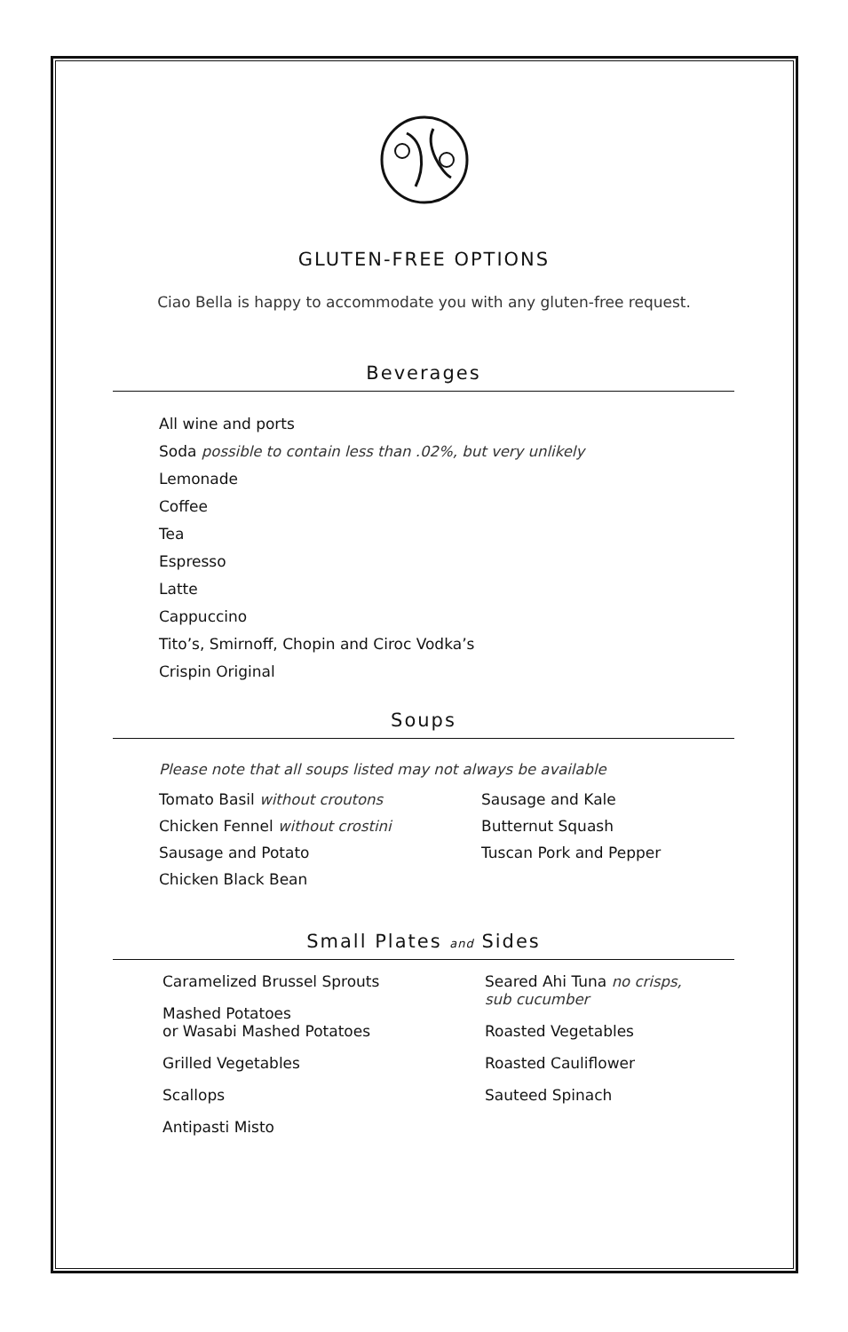GLUTEN-FREE OPTIONS
Ciao Bella is happy to accommodate you with any gluten-free request.
Beverages
All wine and ports
Soda possible to contain less than .02%, but very unlikely
Lemonade
Coffee
Tea
Espresso
Latte
Cappuccino
Tito’s, Smirnoff, Chopin and Ciroc Vodka’s
Crispin Original
Soups
Please note that all soups listed may not always be available
Tomato Basil without croutons
Chicken Fennel without crostini
Sausage and Potato
Chicken Black Bean
Sausage and Kale
Butternut Squash
Tuscan Pork and Pepper
Small Plates and Sides
Caramelized Brussel Sprouts
Mashed Potatoes
or Wasabi Mashed Potatoes
Grilled Vegetables
Scallops
Antipasti Misto
Seared Ahi Tuna no crisps,
sub cucumber
Roasted Vegetables
Roasted Cauliflower
Sauteed Spinach